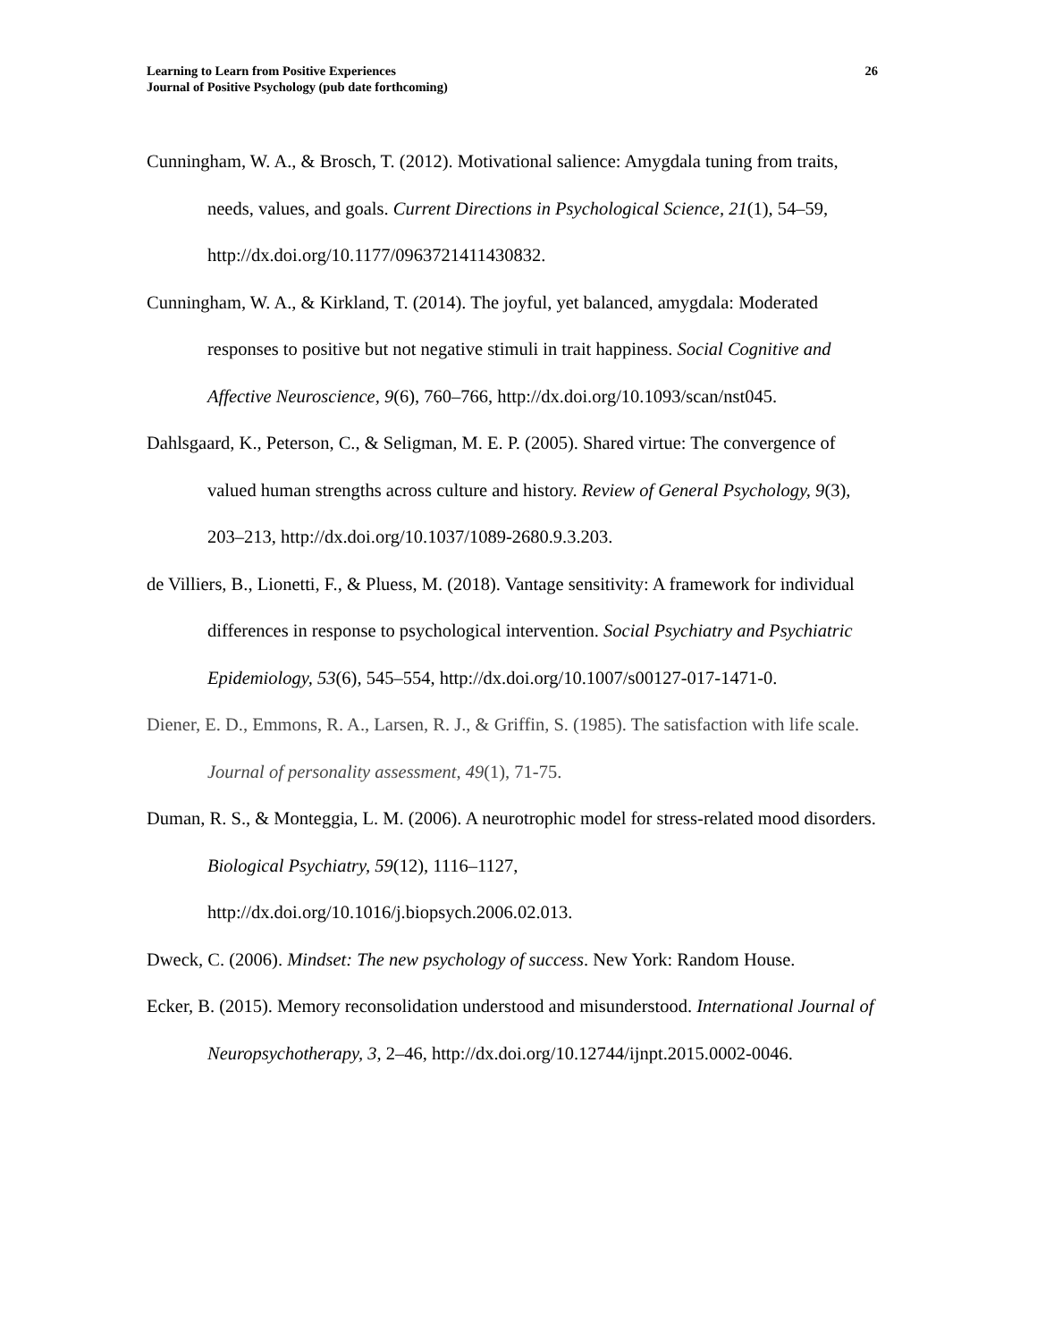Learning to Learn from Positive Experiences
Journal of Positive Psychology (pub date forthcoming)
26
Cunningham, W. A., & Brosch, T. (2012). Motivational salience: Amygdala tuning from traits, needs, values, and goals. Current Directions in Psychological Science, 21(1), 54–59, http://dx.doi.org/10.1177/0963721411430832.
Cunningham, W. A., & Kirkland, T. (2014). The joyful, yet balanced, amygdala: Moderated responses to positive but not negative stimuli in trait happiness. Social Cognitive and Affective Neuroscience, 9(6), 760–766, http://dx.doi.org/10.1093/scan/nst045.
Dahlsgaard, K., Peterson, C., & Seligman, M. E. P. (2005). Shared virtue: The convergence of valued human strengths across culture and history. Review of General Psychology, 9(3), 203–213, http://dx.doi.org/10.1037/1089-2680.9.3.203.
de Villiers, B., Lionetti, F., & Pluess, M. (2018). Vantage sensitivity: A framework for individual differences in response to psychological intervention. Social Psychiatry and Psychiatric Epidemiology, 53(6), 545–554, http://dx.doi.org/10.1007/s00127-017-1471-0.
Diener, E. D., Emmons, R. A., Larsen, R. J., & Griffin, S. (1985). The satisfaction with life scale. Journal of personality assessment, 49(1), 71-75.
Duman, R. S., & Monteggia, L. M. (2006). A neurotrophic model for stress-related mood disorders. Biological Psychiatry, 59(12), 1116–1127,
http://dx.doi.org/10.1016/j.biopsych.2006.02.013.
Dweck, C. (2006). Mindset: The new psychology of success. New York: Random House.
Ecker, B. (2015). Memory reconsolidation understood and misunderstood. International Journal of Neuropsychotherapy, 3, 2–46, http://dx.doi.org/10.12744/ijnpt.2015.0002-0046.